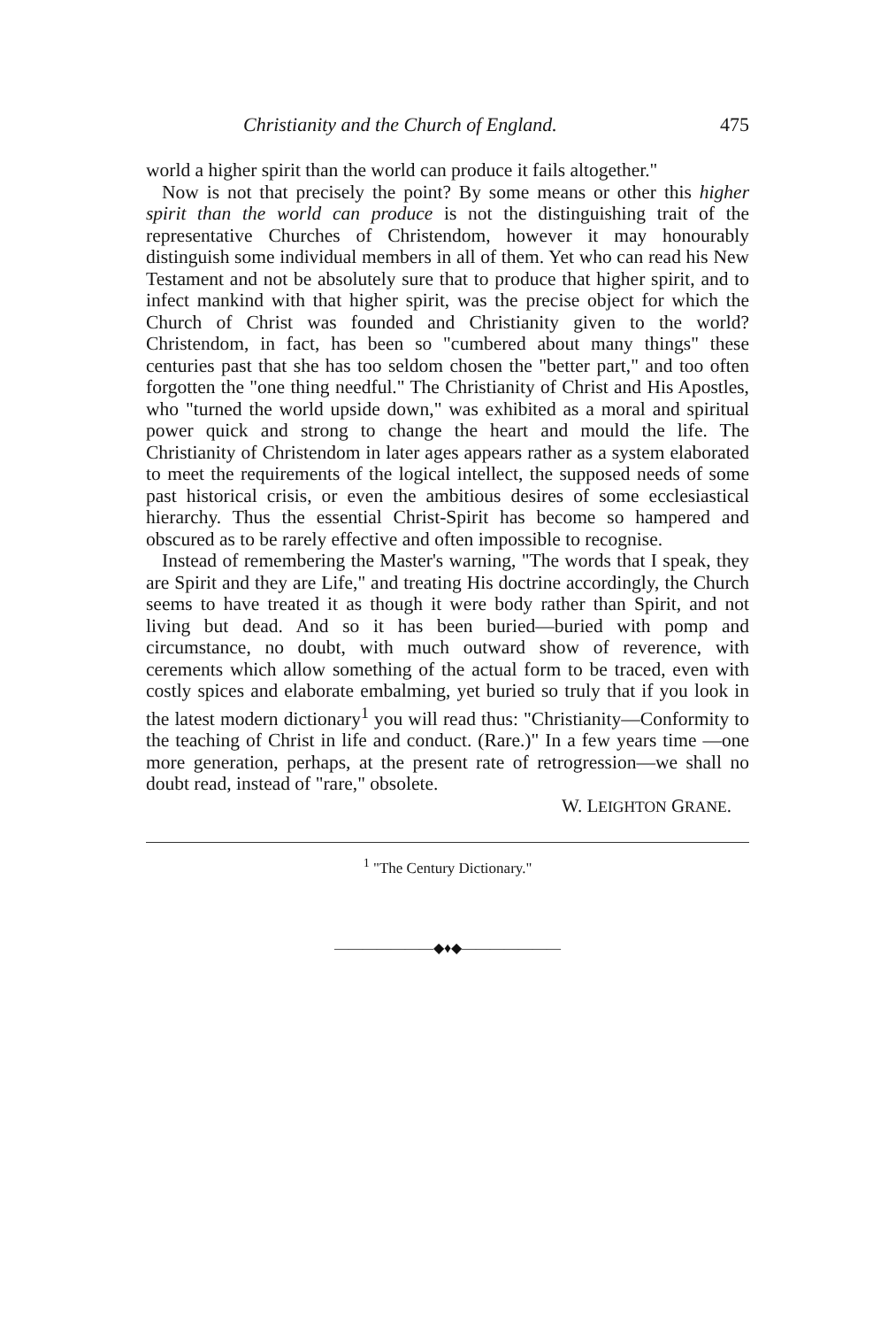Christianity and the Church of England. 475
world a higher spirit than the world can produce it fails altogether."
Now is not that precisely the point? By some means or other this higher spirit than the world can produce is not the distinguishing trait of the representative Churches of Christendom, however it may honourably distinguish some individual members in all of them. Yet who can read his New Testament and not be absolutely sure that to produce that higher spirit, and to infect mankind with that higher spirit, was the precise object for which the Church of Christ was founded and Christianity given to the world? Christendom, in fact, has been so "cumbered about many things" these centuries past that she has too seldom chosen the "better part," and too often forgotten the "one thing needful." The Christianity of Christ and His Apostles, who "turned the world upside down," was exhibited as a moral and spiritual power quick and strong to change the heart and mould the life. The Christianity of Christendom in later ages appears rather as a system elaborated to meet the requirements of the logical intellect, the supposed needs of some past historical crisis, or even the ambitious desires of some ecclesiastical hierarchy. Thus the essential Christ-Spirit has become so hampered and obscured as to be rarely effective and often impossible to recognise.
Instead of remembering the Master's warning, "The words that I speak, they are Spirit and they are Life," and treating His doctrine accordingly, the Church seems to have treated it as though it were body rather than Spirit, and not living but dead. And so it has been buried—buried with pomp and circumstance, no doubt, with much outward show of reverence, with cerements which allow something of the actual form to be traced, even with costly spices and elaborate embalming, yet buried so truly that if you look in the latest modern dictionary<sup>1</sup> you will read thus: "Christianity—Conformity to the teaching of Christ in life and conduct. (Rare.)" In a few years time —one more generation, perhaps, at the present rate of retrogression—we shall no doubt read, instead of "rare," obsolete.
W. LEIGHTON GRANE.
<sup>1</sup> "The Century Dictionary."
———————◆♦◆———————